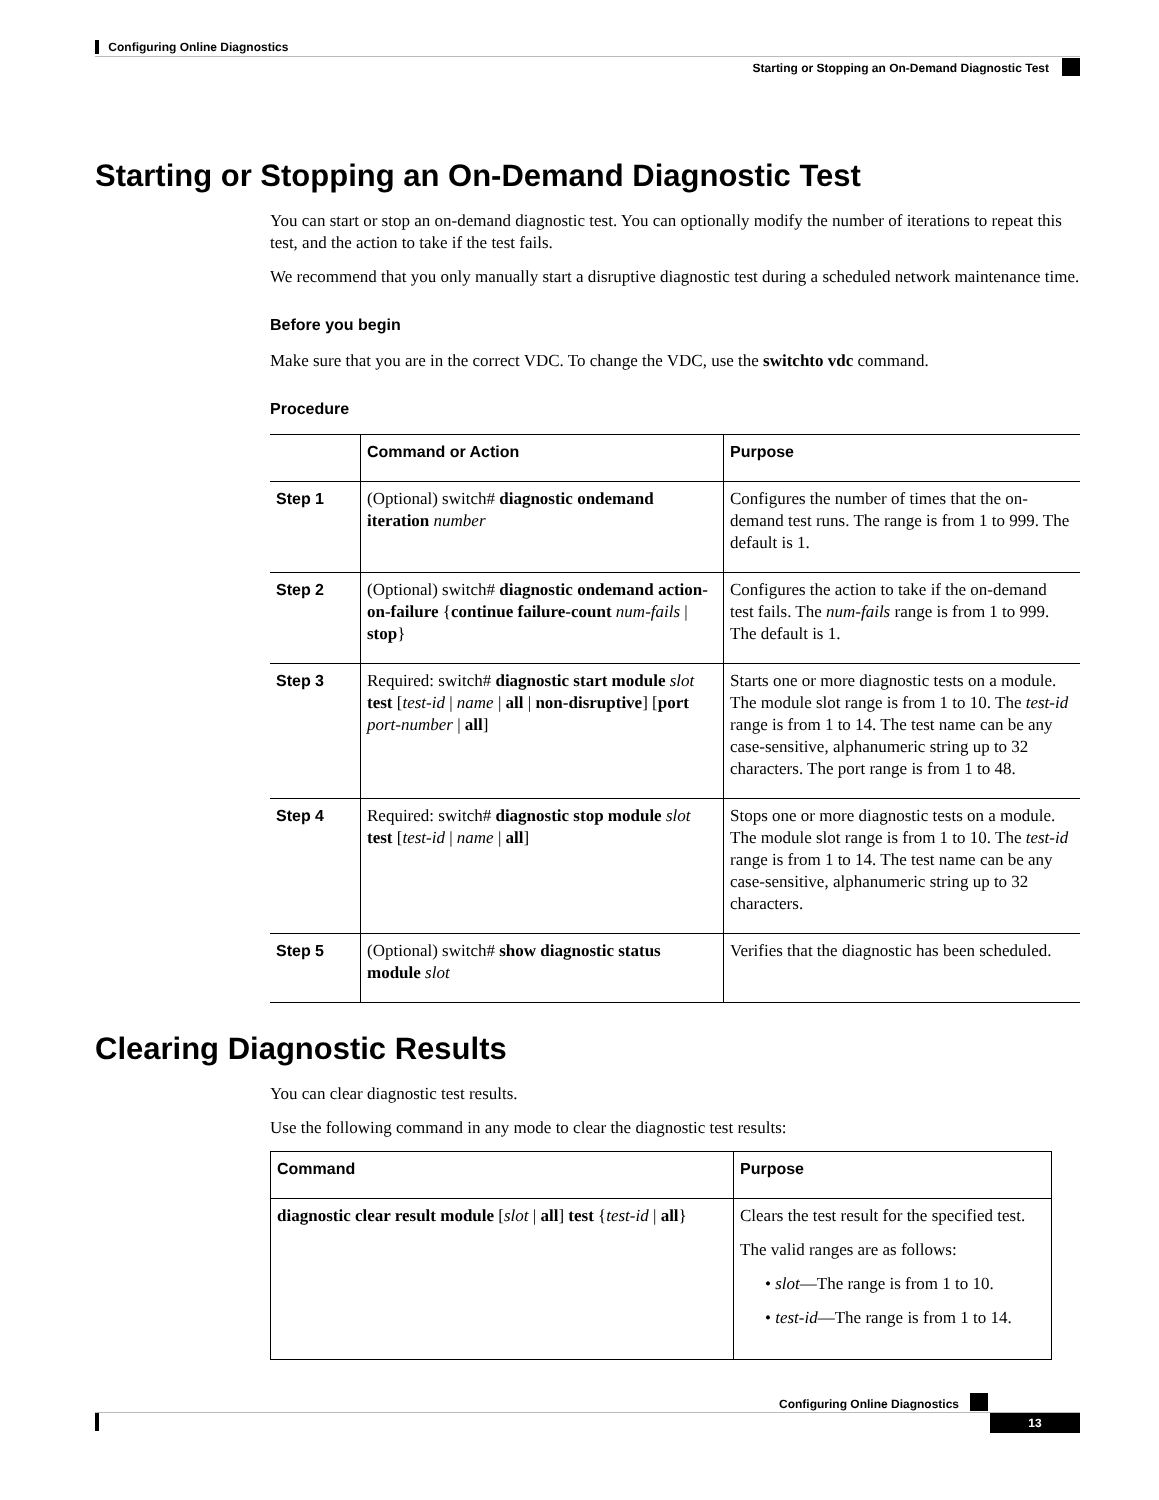Configuring Online Diagnostics
Starting or Stopping an On-Demand Diagnostic Test
Starting or Stopping an On-Demand Diagnostic Test
You can start or stop an on-demand diagnostic test. You can optionally modify the number of iterations to repeat this test, and the action to take if the test fails.
We recommend that you only manually start a disruptive diagnostic test during a scheduled network maintenance time.
Before you begin
Make sure that you are in the correct VDC. To change the VDC, use the switchto vdc command.
Procedure
| | Command or Action | Purpose |
| --- | --- | --- |
| Step 1 | (Optional) switch# diagnostic ondemand iteration number | Configures the number of times that the on-demand test runs. The range is from 1 to 999. The default is 1. |
| Step 2 | (Optional) switch# diagnostic ondemand action-on-failure { continue failure-count num-fails / stop } | Configures the action to take if the on-demand test fails. The num-fails range is from 1 to 999. The default is 1. |
| Step 3 | Required: switch# diagnostic start module slot test [ test-id / name / all / non-disruptive ] [ port port-number / all ] | Starts one or more diagnostic tests on a module. The module slot range is from 1 to 10. The test-id range is from 1 to 14. The test name can be any case-sensitive, alphanumeric string up to 32 characters. The port range is from 1 to 48. |
| Step 4 | Required: switch# diagnostic stop module slot test [ test-id / name / all ] | Stops one or more diagnostic tests on a module. The module slot range is from 1 to 10. The test-id range is from 1 to 14. The test name can be any case-sensitive, alphanumeric string up to 32 characters. |
| Step 5 | (Optional) switch# show diagnostic status module slot | Verifies that the diagnostic has been scheduled. |
Clearing Diagnostic Results
You can clear diagnostic test results.
Use the following command in any mode to clear the diagnostic test results:
| Command | Purpose |
| --- | --- |
| diagnostic clear result module [ slot / all ] test { test-id / all } | Clears the test result for the specified test. The valid ranges are as follows: • slot —The range is from 1 to 10. • test-id —The range is from 1 to 14. |
Configuring Online Diagnostics
13